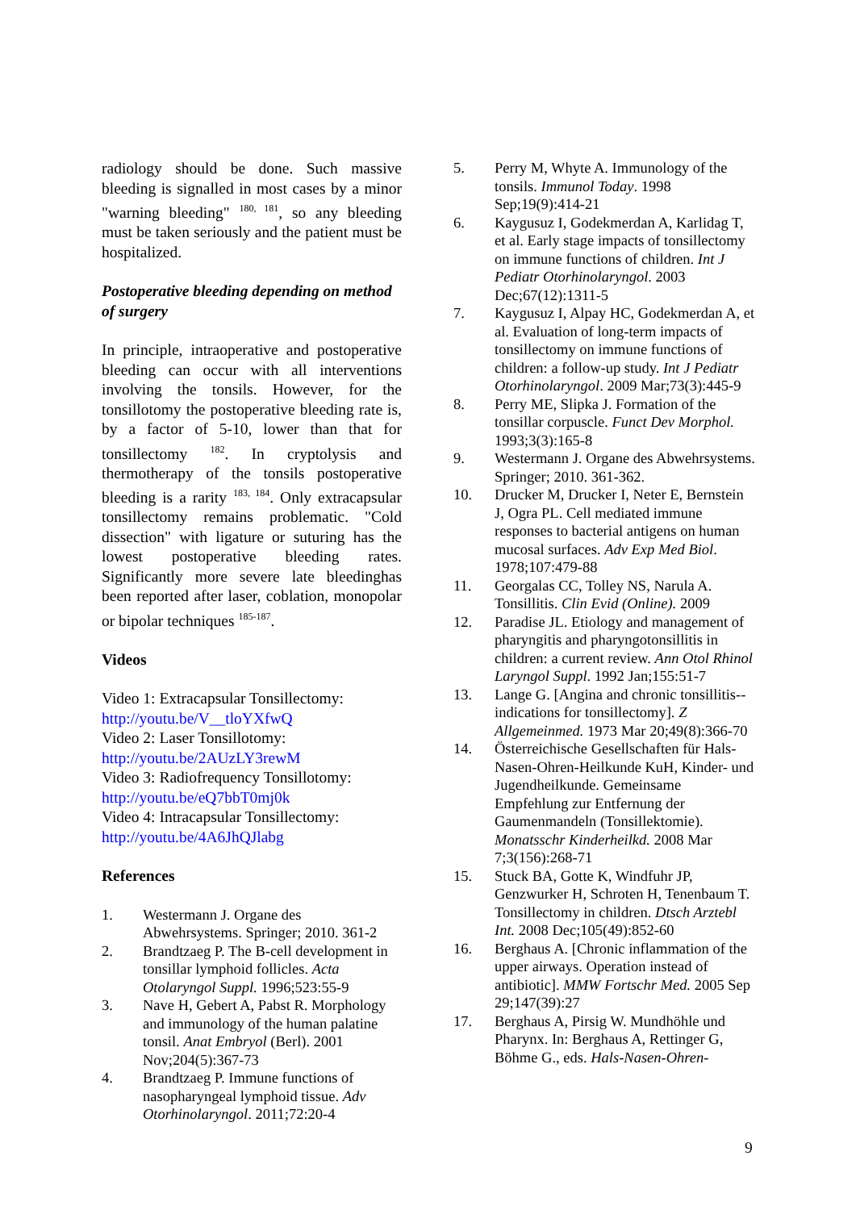radiology should be done. Such massive bleeding is signalled in most cases by a minor "warning bleeding" <sup>180, 181</sup>, so any bleeding must be taken seriously and the patient must be hospitalized.
Postoperative bleeding depending on method of surgery
In principle, intraoperative and postoperative bleeding can occur with all interventions involving the tonsils. However, for the tonsillotomy the postoperative bleeding rate is, by a factor of 5-10, lower than that for tonsillectomy <sup>182</sup>. In cryptolysis and thermotherapy of the tonsils postoperative bleeding is a rarity <sup>183, 184</sup>. Only extracapsular tonsillectomy remains problematic. "Cold dissection" with ligature or suturing has the lowest postoperative bleeding rates. Significantly more severe late bleedinghas been reported after laser, coblation, monopolar or bipolar techniques <sup>185-187</sup>.
Videos
Video 1: Extracapsular Tonsillectomy:
http://youtu.be/V__tloYXfwQ
Video 2: Laser Tonsillotomy:
http://youtu.be/2AUzLY3rewM
Video 3: Radiofrequency Tonsillotomy:
http://youtu.be/eQ7bbT0mj0k
Video 4: Intracapsular Tonsillectomy:
http://youtu.be/4A6JhQJlabg
References
1. Westermann J. Organe des Abwehrsystems. Springer; 2010. 361-2
2. Brandtzaeg P. The B-cell development in tonsillar lymphoid follicles. Acta Otolaryngol Suppl. 1996;523:55-9
3. Nave H, Gebert A, Pabst R. Morphology and immunology of the human palatine tonsil. Anat Embryol (Berl). 2001 Nov;204(5):367-73
4. Brandtzaeg P. Immune functions of nasopharyngeal lymphoid tissue. Adv Otorhinolaryngol. 2011;72:20-4
5. Perry M, Whyte A. Immunology of the tonsils. Immunol Today. 1998 Sep;19(9):414-21
6. Kaygusuz I, Godekmerdan A, Karlidag T, et al. Early stage impacts of tonsillectomy on immune functions of children. Int J Pediatr Otorhinolaryngol. 2003 Dec;67(12):1311-5
7. Kaygusuz I, Alpay HC, Godekmerdan A, et al. Evaluation of long-term impacts of tonsillectomy on immune functions of children: a follow-up study. Int J Pediatr Otorhinolaryngol. 2009 Mar;73(3):445-9
8. Perry ME, Slipka J. Formation of the tonsillar corpuscle. Funct Dev Morphol. 1993;3(3):165-8
9. Westermann J. Organe des Abwehrsystems. Springer; 2010. 361-362.
10. Drucker M, Drucker I, Neter E, Bernstein J, Ogra PL. Cell mediated immune responses to bacterial antigens on human mucosal surfaces. Adv Exp Med Biol. 1978;107:479-88
11. Georgalas CC, Tolley NS, Narula A. Tonsillitis. Clin Evid (Online). 2009
12. Paradise JL. Etiology and management of pharyngitis and pharyngotonsillitis in children: a current review. Ann Otol Rhinol Laryngol Suppl. 1992 Jan;155:51-7
13. Lange G. [Angina and chronic tonsillitis--indications for tonsillectomy]. Z Allgemeinmed. 1973 Mar 20;49(8):366-70
14. Österreichische Gesellschaften für Hals-Nasen-Ohren-Heilkunde KuH, Kinder- und Jugendheilkunde. Gemeinsame Empfehlung zur Entfernung der Gaumenmandeln (Tonsillektomie). Monatsschr Kinderheilkd. 2008 Mar 7;3(156):268-71
15. Stuck BA, Gotte K, Windfuhr JP, Genzwurker H, Schroten H, Tenenbaum T. Tonsillectomy in children. Dtsch Arztebl Int. 2008 Dec;105(49):852-60
16. Berghaus A. [Chronic inflammation of the upper airways. Operation instead of antibiotic]. MMW Fortschr Med. 2005 Sep 29;147(39):27
17. Berghaus A, Pirsig W. Mundhöhle und Pharynx. In: Berghaus A, Rettinger G, Böhme G., eds. Hals-Nasen-Ohren-
9